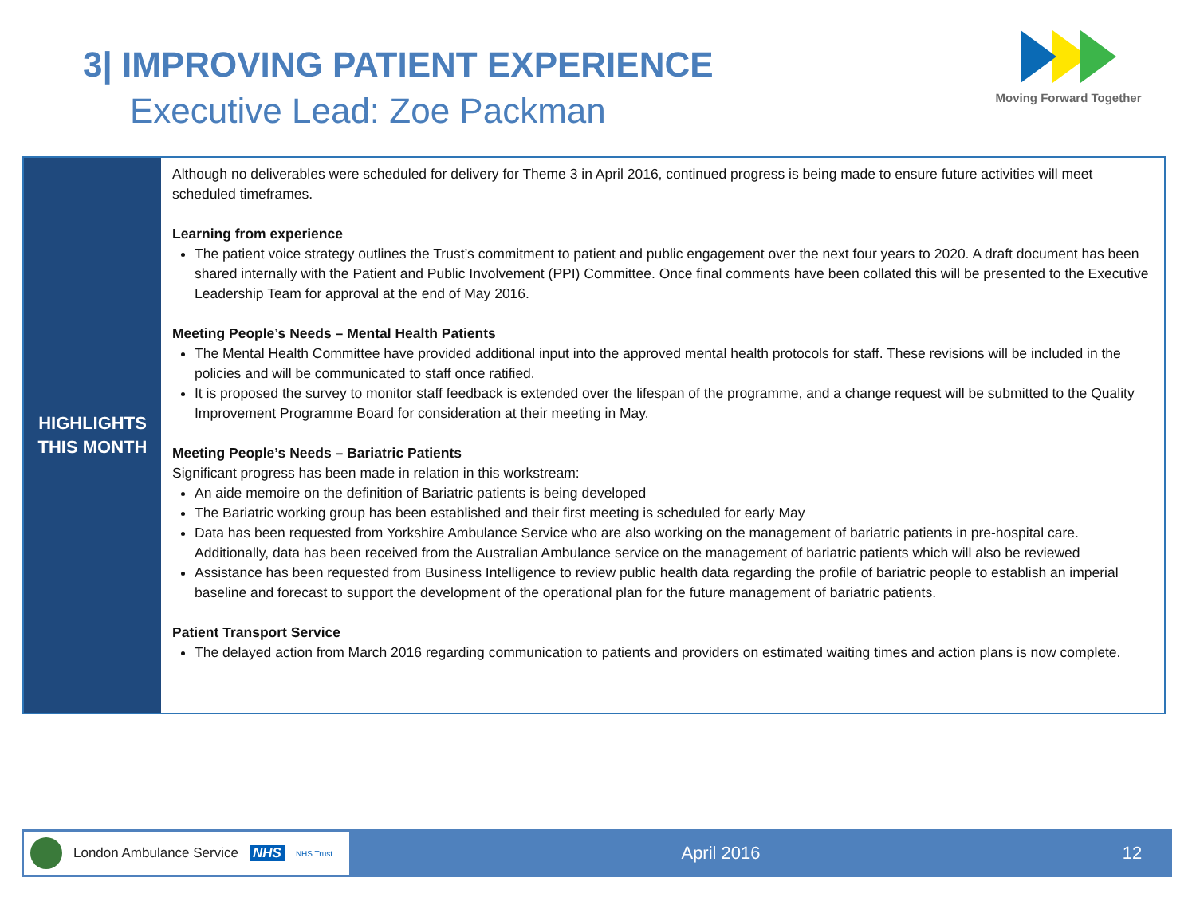3| IMPROVING PATIENT EXPERIENCE
Executive Lead: Zoe Packman
Moving Forward Together
HIGHLIGHTS
THIS MONTH
Although no deliverables were scheduled for delivery for Theme 3 in April 2016, continued progress is being made to ensure future activities will meet scheduled timeframes.
Learning from experience
The patient voice strategy outlines the Trust’s commitment to patient and public engagement over the next four years to 2020. A draft document has been shared internally with the Patient and Public Involvement (PPI) Committee. Once final comments have been collated this will be presented to the Executive Leadership Team for approval at the end of May 2016.
Meeting People’s Needs – Mental Health Patients
The Mental Health Committee have provided additional input into the approved mental health protocols for staff. These revisions will be included in the policies and will be communicated to staff once ratified.
It is proposed the survey to monitor staff feedback is extended over the lifespan of the programme, and a change request will be submitted to the Quality Improvement Programme Board for consideration at their meeting in May.
Meeting People’s Needs – Bariatric Patients
Significant progress has been made in relation in this workstream:
An aide memoire on the definition of Bariatric patients is being developed
The Bariatric working group has been established and their first meeting is scheduled for early May
Data has been requested from Yorkshire Ambulance Service who are also working on the management of bariatric patients in pre-hospital care. Additionally, data has been received from the Australian Ambulance service on the management of bariatric patients which will also be reviewed
Assistance has been requested from Business Intelligence to review public health data regarding the profile of bariatric people to establish an imperial baseline and forecast to support the development of the operational plan for the future management of bariatric patients.
Patient Transport Service
The delayed action from March 2016 regarding communication to patients and providers on estimated waiting times and action plans is now complete.
London Ambulance Service NHS NHS Trust
April 2016 12